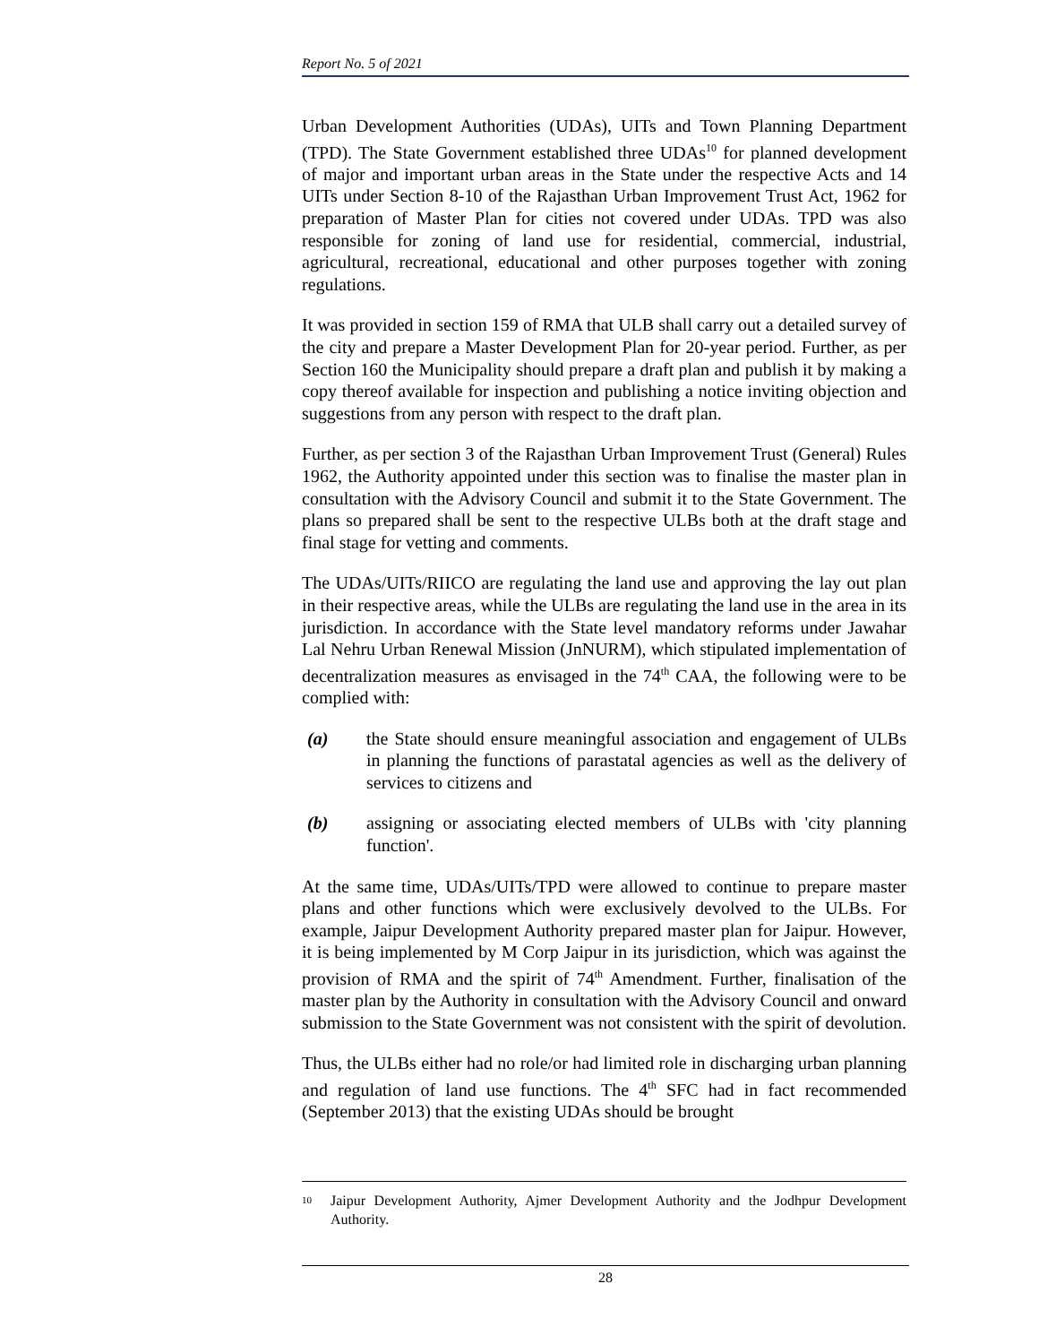Report No. 5 of 2021
Urban Development Authorities (UDAs), UITs and Town Planning Department (TPD). The State Government established three UDAs<sup>10</sup> for planned development of major and important urban areas in the State under the respective Acts and 14 UITs under Section 8-10 of the Rajasthan Urban Improvement Trust Act, 1962 for preparation of Master Plan for cities not covered under UDAs. TPD was also responsible for zoning of land use for residential, commercial, industrial, agricultural, recreational, educational and other purposes together with zoning regulations.
It was provided in section 159 of RMA that ULB shall carry out a detailed survey of the city and prepare a Master Development Plan for 20-year period. Further, as per Section 160 the Municipality should prepare a draft plan and publish it by making a copy thereof available for inspection and publishing a notice inviting objection and suggestions from any person with respect to the draft plan.
Further, as per section 3 of the Rajasthan Urban Improvement Trust (General) Rules 1962, the Authority appointed under this section was to finalise the master plan in consultation with the Advisory Council and submit it to the State Government. The plans so prepared shall be sent to the respective ULBs both at the draft stage and final stage for vetting and comments.
The UDAs/UITs/RIICO are regulating the land use and approving the lay out plan in their respective areas, while the ULBs are regulating the land use in the area in its jurisdiction. In accordance with the State level mandatory reforms under Jawahar Lal Nehru Urban Renewal Mission (JnNURM), which stipulated implementation of decentralization measures as envisaged in the 74<sup>th</sup> CAA, the following were to be complied with:
(a) the State should ensure meaningful association and engagement of ULBs in planning the functions of parastatal agencies as well as the delivery of services to citizens and
(b) assigning or associating elected members of ULBs with 'city planning function'.
At the same time, UDAs/UITs/TPD were allowed to continue to prepare master plans and other functions which were exclusively devolved to the ULBs. For example, Jaipur Development Authority prepared master plan for Jaipur. However, it is being implemented by M Corp Jaipur in its jurisdiction, which was against the provision of RMA and the spirit of 74<sup>th</sup> Amendment. Further, finalisation of the master plan by the Authority in consultation with the Advisory Council and onward submission to the State Government was not consistent with the spirit of devolution.
Thus, the ULBs either had no role/or had limited role in discharging urban planning and regulation of land use functions. The 4<sup>th</sup> SFC had in fact recommended (September 2013) that the existing UDAs should be brought
<sup>10</sup> Jaipur Development Authority, Ajmer Development Authority and the Jodhpur Development Authority.
28